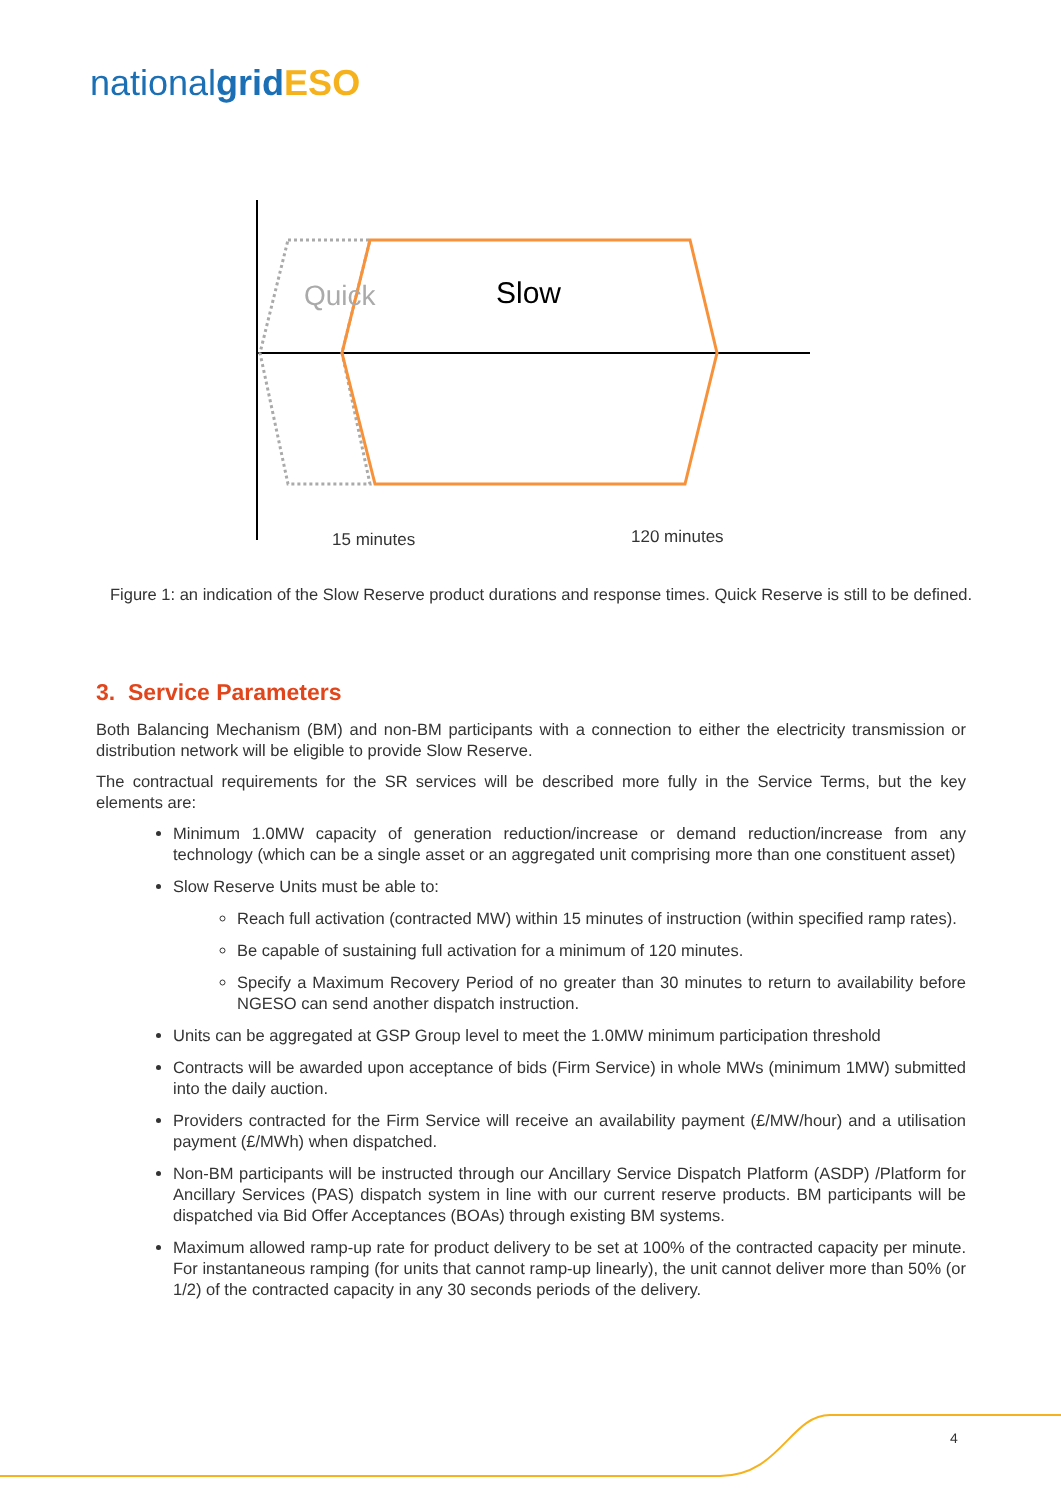nationalgrid ESO
Quick
Slow
15 minutes
120 minutes
Figure 1: an indication of the Slow Reserve product durations and response times. Quick Reserve is still to be defined.
3. Service Parameters
Both Balancing Mechanism (BM) and non-BM participants with a connection to either the electricity transmission or distribution network will be eligible to provide Slow Reserve.
The contractual requirements for the SR services will be described more fully in the Service Terms, but the key elements are:
Minimum 1.0MW capacity of generation reduction/increase or demand reduction/increase from any technology (which can be a single asset or an aggregated unit comprising more than one constituent asset)
Slow Reserve Units must be able to:
Reach full activation (contracted MW) within 15 minutes of instruction (within specified ramp rates).
Be capable of sustaining full activation for a minimum of 120 minutes.
Specify a Maximum Recovery Period of no greater than 30 minutes to return to availability before NGESO can send another dispatch instruction.
Units can be aggregated at GSP Group level to meet the 1.0MW minimum participation threshold
Contracts will be awarded upon acceptance of bids (Firm Service) in whole MWs (minimum 1MW) submitted into the daily auction.
Providers contracted for the Firm Service will receive an availability payment (£/MW/hour) and a utilisation payment (£/MWh) when dispatched.
Non-BM participants will be instructed through our Ancillary Service Dispatch Platform (ASDP) /Platform for Ancillary Services (PAS) dispatch system in line with our current reserve products. BM participants will be dispatched via Bid Offer Acceptances (BOAs) through existing BM systems.
Maximum allowed ramp-up rate for product delivery to be set at 100% of the contracted capacity per minute. For instantaneous ramping (for units that cannot ramp-up linearly), the unit cannot deliver more than 50% (or 1/2) of the contracted capacity in any 30 seconds periods of the delivery.
4